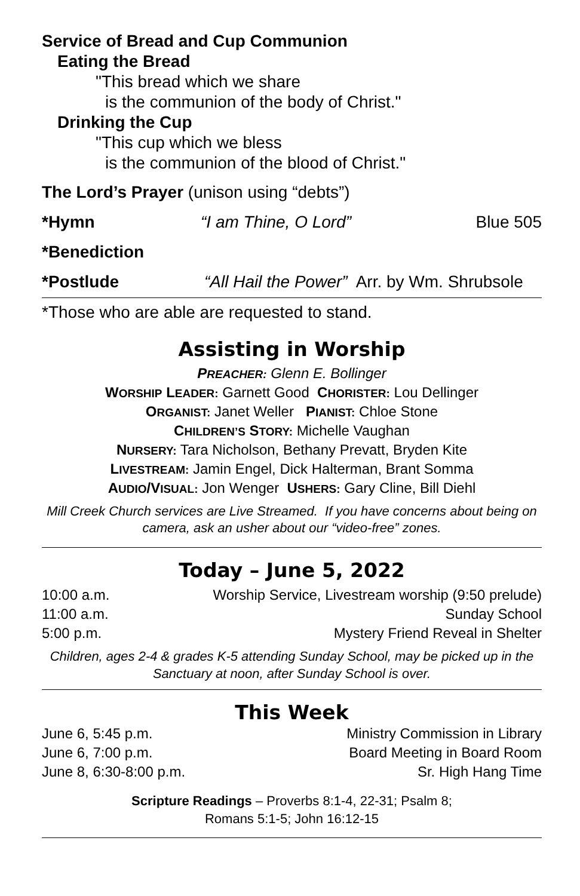Service of Bread and Cup Communion
Eating the Bread
"This bread which we share
is the communion of the body of Christ."
Drinking the Cup
"This cup which we bless
is the communion of the blood of Christ."
The Lord’s Prayer (unison using “debts”)
*Hymn “I am Thine, O Lord” Blue 505
*Benediction
*Postlude “All Hail the Power” Arr. by Wm. Shrubsole
*Those who are able are requested to stand.
Assisting in Worship
PREACHER: Glenn E. Bollinger
WORSHIP LEADER: Garnett Good CHORISTER: Lou Dellinger
ORGANIST: Janet Weller PIANIST: Chloe Stone
CHILDREN’S STORY: Michelle Vaughan
NURSERY: Tara Nicholson, Bethany Prevatt, Bryden Kite
LIVESTREAM: Jamin Engel, Dick Halterman, Brant Somma
AUDIO/VISUAL: Jon Wenger USHERS: Gary Cline, Bill Diehl
Mill Creek Church services are Live Streamed. If you have concerns about being on camera, ask an usher about our “video-free” zones.
Today – June 5, 2022
| 10:00 a.m. | Worship Service, Livestream worship (9:50 prelude) |
| 11:00 a.m. | Sunday School |
| 5:00 p.m. | Mystery Friend Reveal in Shelter |
Children, ages 2-4 & grades K-5 attending Sunday School, may be picked up in the Sanctuary at noon, after Sunday School is over.
This Week
| June 6, 5:45 p.m. | Ministry Commission in Library |
| June 6, 7:00 p.m. | Board Meeting in Board Room |
| June 8, 6:30-8:00 p.m. | Sr. High Hang Time |
Scripture Readings – Proverbs 8:1-4, 22-31; Psalm 8;
Romans 5:1-5; John 16:12-15